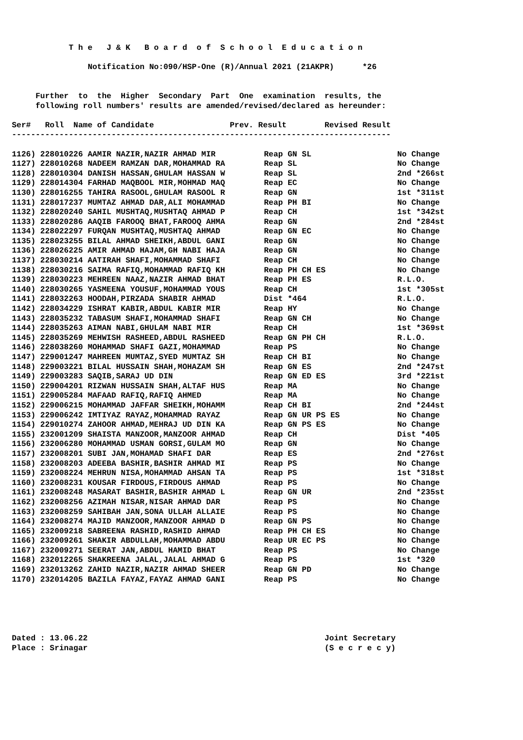T h e J & K B o a r d o f S c h o o l E d u c a t i o n
Notification No:090/HSP-One (R)/Annual 2021 (21AKPR) *26
Further to the Higher Secondary Part One examination results, the
following roll numbers' results are amended/revised/declared as hereunder:
Ser# Roll Name of Candidate Prev. Result Revised Result
--------------------------------------------------------------------------------
| 1126) 228010226 AAMIR NAZIR,NAZIR AHMAD MIR | Reap GN SL | No Change |
| 1127) 228010268 NADEEM RAMZAN DAR,MOHAMMAD RA | Reap SL | No Change |
| 1128) 228010304 DANISH HASSAN,GHULAM HASSAN W | Reap SL | 2nd *266st |
| 1129) 228014304 FARHAD MAQBOOL MIR,MOHMAD MAQ | Reap EC | No Change |
| 1130) 228016255 TAHIRA RASOOL,GHULAM RASOOL R | Reap GN | 1st *311st |
| 1131) 228017237 MUMTAZ AHMAD DAR,ALI MOHAMMAD | Reap PH BI | No Change |
| 1132) 228020240 SAHIL MUSHTAQ,MUSHTAQ AHMAD P | Reap CH | 1st *342st |
| 1133) 228020286 AAQIB FAROOQ BHAT,FAROOQ AHMA | Reap GN | 2nd *284st |
| 1134) 228022297 FURQAN MUSHTAQ,MUSHTAQ AHMAD | Reap GN EC | No Change |
| 1135) 228023255 BILAL AHMAD SHEIKH,ABDUL GANI | Reap GN | No Change |
| 1136) 228026225 AMIR AHMAD HAJAM,GH NABI HAJA | Reap GN | No Change |
| 1137) 228030214 AATIRAH SHAFI,MOHAMMAD SHAFI | Reap CH | No Change |
| 1138) 228030216 SAIMA RAFIQ,MOHAMMAD RAFIQ KH | Reap PH CH ES | No Change |
| 1139) 228030223 MEHREEN NAAZ,NAZIR AHMAD BHAT | Reap PH ES | R.L.O. |
| 1140) 228030265 YASMEENA YOUSUF,MOHAMMAD YOUS | Reap CH | 1st *305st |
| 1141) 228032263 HOODAH,PIRZADA SHABIR AHMAD | Dist *464 | R.L.O. |
| 1142) 228034229 ISHRAT KABIR,ABDUL KABIR MIR | Reap HY | No Change |
| 1143) 228035232 TABASUM SHAFI,MOHAMMAD SHAFI | Reap GN CH | No Change |
| 1144) 228035263 AIMAN NABI,GHULAM NABI MIR | Reap CH | 1st *369st |
| 1145) 228035269 MEHWISH RASHEED,ABDUL RASHEED | Reap GN PH CH | R.L.O. |
| 1146) 228038260 MOHAMMAD SHAFI GAZI,MOHAMMAD | Reap PS | No Change |
| 1147) 229001247 MAHREEN MUMTAZ,SYED MUMTAZ SH | Reap CH BI | No Change |
| 1148) 229003221 BILAL HUSSAIN SHAH,MOHAZAM SH | Reap GN ES | 2nd *247st |
| 1149) 229003283 SAQIB,SARAJ UD DIN | Reap GN ED ES | 3rd *221st |
| 1150) 229004201 RIZWAN HUSSAIN SHAH,ALTAF HUS | Reap MA | No Change |
| 1151) 229005284 MAFAAD RAFIQ,RAFIQ AHMED | Reap MA | No Change |
| 1152) 229006215 MOHAMMAD JAFFAR SHEIKH,MOHAMM | Reap CH BI | 2nd *244st |
| 1153) 229006242 IMTIYAZ RAYAZ,MOHAMMAD RAYAZ | Reap GN UR PS ES | No Change |
| 1154) 229010274 ZAHOOR AHMAD,MEHRAJ UD DIN KA | Reap GN PS ES | No Change |
| 1155) 232001209 SHAISTA MANZOOR,MANZOOR AHMAD | Reap CH | Dist *405 |
| 1156) 232006280 MOHAMMAD USMAN GORSI,GULAM MO | Reap GN | No Change |
| 1157) 232008201 SUBI JAN,MOHAMAD SHAFI DAR | Reap ES | 2nd *276st |
| 1158) 232008203 ADEEBA BASHIR,BASHIR AHMAD MI | Reap PS | No Change |
| 1159) 232008224 MEHRUN NISA,MOHAMMAD AHSAN TA | Reap PS | 1st *318st |
| 1160) 232008231 KOUSAR FIRDOUS,FIRDOUS AHMAD | Reap PS | No Change |
| 1161) 232008248 MASARAT BASHIR,BASHIR AHMAD L | Reap GN UR | 2nd *235st |
| 1162) 232008256 AZIMAH NISAR,NISAR AHMAD DAR | Reap PS | No Change |
| 1163) 232008259 SAHIBAH JAN,SONA ULLAH ALLAIE | Reap PS | No Change |
| 1164) 232008274 MAJID MANZOOR,MANZOOR AHMAD D | Reap GN PS | No Change |
| 1165) 232009218 SABREENA RASHID,RASHID AHMAD | Reap PH CH ES | No Change |
| 1166) 232009261 SHAKIR ABDULLAH,MOHAMMAD ABDU | Reap UR EC PS | No Change |
| 1167) 232009271 SEERAT JAN,ABDUL HAMID BHAT | Reap PS | No Change |
| 1168) 232012265 SHAKREENA JALAL,JALAL AHMAD G | Reap PS | 1st *320 |
| 1169) 232013262 ZAHID NAZIR,NAZIR AHMAD SHEER | Reap GN PD | No Change |
| 1170) 232014205 BAZILA FAYAZ,FAYAZ AHMAD GANI | Reap PS | No Change |
Dated : 13.06.22 Joint Secretary
Place : Srinagar (S e c r e c y)